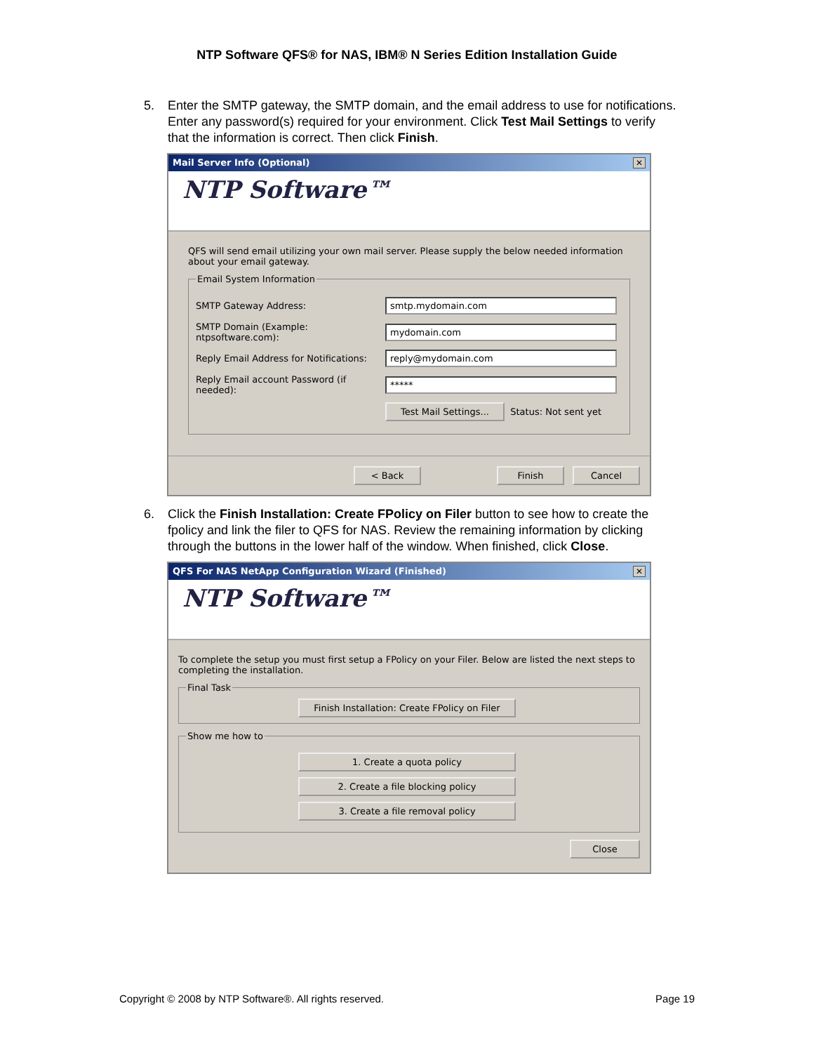NTP Software QFS® for NAS, IBM® N Series Edition Installation Guide
5. Enter the SMTP gateway, the SMTP domain, and the email address to use for notifications. Enter any password(s) required for your environment. Click Test Mail Settings to verify that the information is correct. Then click Finish.
Mail Server Info (Optional) ✕
NTP Software™
QFS will send email utilizing your own mail server. Please supply the below needed information about your email gateway.
Email System Information
SMTP Gateway Address: smtp.mydomain.com
SMTP Domain (Example: ntpsoftware.com): mydomain.com
Reply Email Address for Notifications: reply@mydomain.com
Reply Email account Password (if needed): *****
Test Mail Settings... Status: Not sent yet
< Back Finish Cancel
6. Click the Finish Installation: Create FPolicy on Filer button to see how to create the fpolicy and link the filer to QFS for NAS. Review the remaining information by clicking through the buttons in the lower half of the window. When finished, click Close.
QFS For NAS NetApp Configuration Wizard (Finished) ✕
NTP Software™
To complete the setup you must first setup a FPolicy on your Filer. Below are listed the next steps to completing the installation.
Final Task
Finish Installation: Create FPolicy on Filer
Show me how to
1. Create a quota policy
2. Create a file blocking policy
3. Create a file removal policy
Close
Copyright © 2008 by NTP Software®. All rights reserved. Page 19